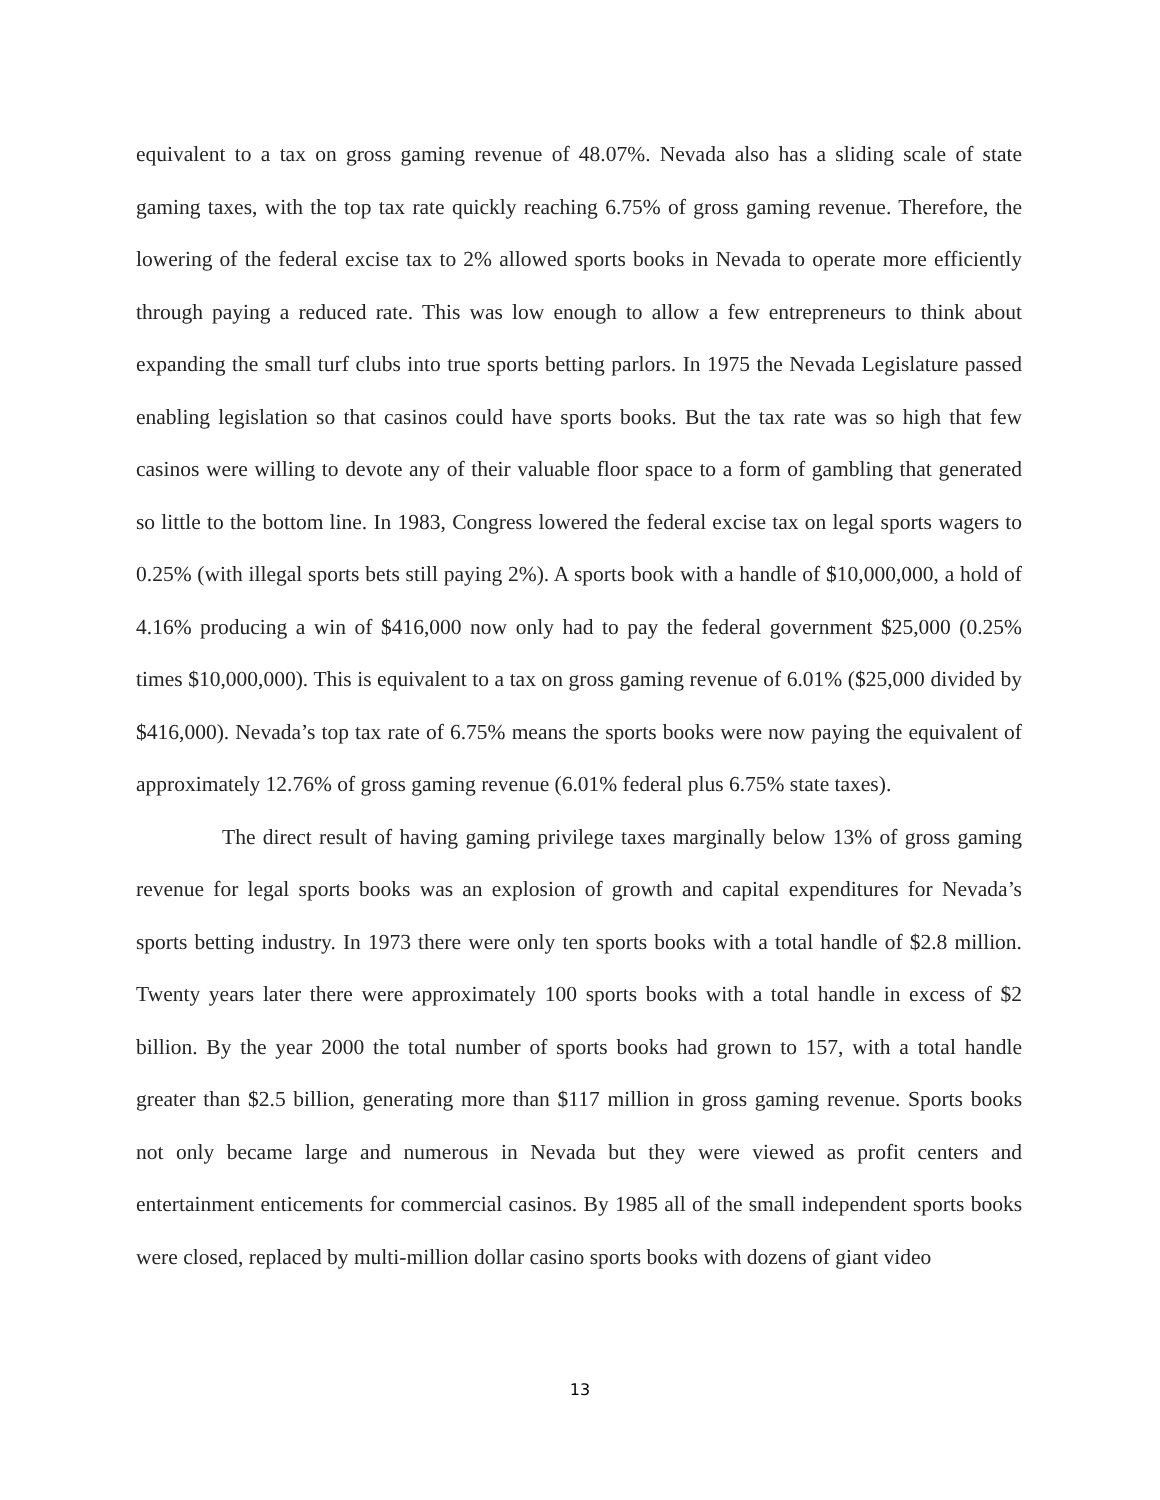equivalent to a tax on gross gaming revenue of 48.07%. Nevada also has a sliding scale of state gaming taxes, with the top tax rate quickly reaching 6.75% of gross gaming revenue. Therefore, the lowering of the federal excise tax to 2% allowed sports books in Nevada to operate more efficiently through paying a reduced rate. This was low enough to allow a few entrepreneurs to think about expanding the small turf clubs into true sports betting parlors. In 1975 the Nevada Legislature passed enabling legislation so that casinos could have sports books. But the tax rate was so high that few casinos were willing to devote any of their valuable floor space to a form of gambling that generated so little to the bottom line. In 1983, Congress lowered the federal excise tax on legal sports wagers to 0.25% (with illegal sports bets still paying 2%). A sports book with a handle of $10,000,000, a hold of 4.16% producing a win of $416,000 now only had to pay the federal government $25,000 (0.25% times $10,000,000). This is equivalent to a tax on gross gaming revenue of 6.01% ($25,000 divided by $416,000). Nevada’s top tax rate of 6.75% means the sports books were now paying the equivalent of approximately 12.76% of gross gaming revenue (6.01% federal plus 6.75% state taxes).
The direct result of having gaming privilege taxes marginally below 13% of gross gaming revenue for legal sports books was an explosion of growth and capital expenditures for Nevada’s sports betting industry. In 1973 there were only ten sports books with a total handle of $2.8 million. Twenty years later there were approximately 100 sports books with a total handle in excess of $2 billion. By the year 2000 the total number of sports books had grown to 157, with a total handle greater than $2.5 billion, generating more than $117 million in gross gaming revenue. Sports books not only became large and numerous in Nevada but they were viewed as profit centers and entertainment enticements for commercial casinos. By 1985 all of the small independent sports books were closed, replaced by multi-million dollar casino sports books with dozens of giant video
13